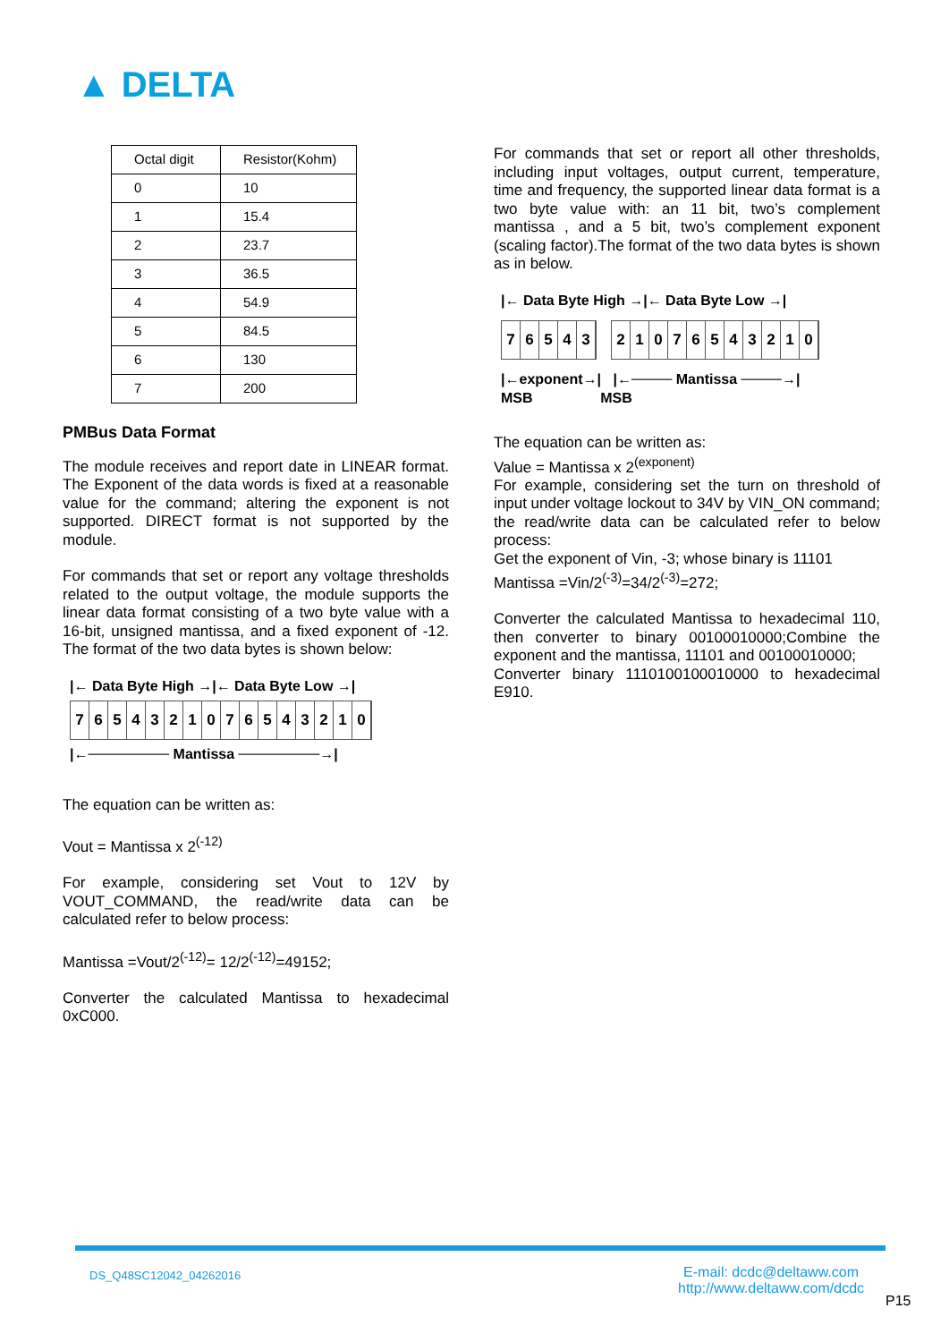▲ DELTA
| Octal digit | Resistor(Kohm) |
| 0 | 10 |
| 1 | 15.4 |
| 2 | 23.7 |
| 3 | 36.5 |
| 4 | 54.9 |
| 5 | 84.5 |
| 6 | 130 |
| 7 | 200 |
PMBus Data Format
The module receives and report date in LINEAR format. The Exponent of the data words is fixed at a reasonable value for the command; altering the exponent is not supported. DIRECT format is not supported by the module.
For commands that set or report any voltage thresholds related to the output voltage, the module supports the linear data format consisting of a two byte value with a 16-bit, unsigned mantissa, and a fixed exponent of -12. The format of the two data bytes is shown below:
|← Data Byte High →|← Data Byte Low →|
7654321076543210
|←──────── Mantissa ────────→|
The equation can be written as:
Vout = Mantissa x 2<sup>(-12)</sup>
For example, considering set Vout to 12V by VOUT_COMMAND, the read/write data can be calculated refer to below process:
Mantissa =Vout/2<sup>(-12)</sup>= 12/2<sup>(-12)</sup>=49152;
Converter the calculated Mantissa to hexadecimal 0xC000.
For commands that set or report all other thresholds, including input voltages, output current, temperature, time and frequency, the supported linear data format is a two byte value with: an 11 bit, two’s complement mantissa , and a 5 bit, two’s complement exponent (scaling factor).The format of the two data bytes is shown as in below.
|← Data Byte High →|← Data Byte Low →|
76543 21076543210
|←exponent→| |←──── Mantissa ────→|
MSB MSB
The equation can be written as:
Value = Mantissa x 2<sup>(exponent)</sup>
For example, considering set the turn on threshold of input under voltage lockout to 34V by VIN_ON command; the read/write data can be calculated refer to below process:
Get the exponent of Vin, -3; whose binary is 11101
Mantissa =Vin/2<sup>(-3)</sup>=34/2<sup>(-3)</sup>=272;
Converter the calculated Mantissa to hexadecimal 110, then converter to binary 00100010000;Combine the exponent and the mantissa, 11101 and 00100010000;
Converter binary 1110100100010000 to hexadecimal E910.
DS_Q48SC12042_04262016
E-mail: dcdc@deltaww.com
http://www.deltaww.com/dcdc
P15